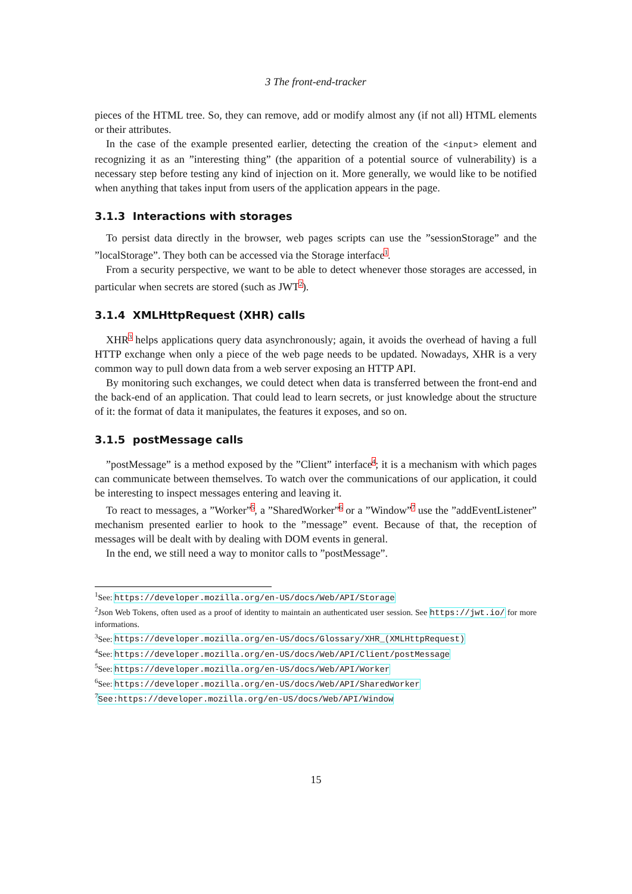3 The front-end-tracker
pieces of the HTML tree. So, they can remove, add or modify almost any (if not all) HTML elements or their attributes.
In the case of the example presented earlier, detecting the creation of the <input> element and recognizing it as an ”interesting thing” (the apparition of a potential source of vulnerability) is a necessary step before testing any kind of injection on it. More generally, we would like to be notified when anything that takes input from users of the application appears in the page.
3.1.3 Interactions with storages
To persist data directly in the browser, web pages scripts can use the ”sessionStorage” and the ”localStorage”. They both can be accessed via the Storage interface<sup>1</sup>.
From a security perspective, we want to be able to detect whenever those storages are accessed, in particular when secrets are stored (such as JWT<sup>2</sup>).
3.1.4 XMLHttpRequest (XHR) calls
XHR<sup>3</sup> helps applications query data asynchronously; again, it avoids the overhead of having a full HTTP exchange when only a piece of the web page needs to be updated. Nowadays, XHR is a very common way to pull down data from a web server exposing an HTTP API.
By monitoring such exchanges, we could detect when data is transferred between the front-end and the back-end of an application. That could lead to learn secrets, or just knowledge about the structure of it: the format of data it manipulates, the features it exposes, and so on.
3.1.5 postMessage calls
”postMessage” is a method exposed by the ”Client” interface<sup>4</sup>; it is a mechanism with which pages can communicate between themselves. To watch over the communications of our application, it could be interesting to inspect messages entering and leaving it.
To react to messages, a ”Worker”<sup>5</sup>, a ”SharedWorker”<sup>6</sup> or a ”Window”<sup>7</sup> use the ”addEventListener” mechanism presented earlier to hook to the ”message” event. Because of that, the reception of messages will be dealt with by dealing with DOM events in general.
In the end, we still need a way to monitor calls to ”postMessage”.
<sup>1</sup> See: https://developer.mozilla.org/en-US/docs/Web/API/Storage
<sup>2</sup> Json Web Tokens, often used as a proof of identity to maintain an authenticated user session. See https://jwt.io/ for more informations.
<sup>3</sup> See: https://developer.mozilla.org/en-US/docs/Glossary/XHR_(XMLHttpRequest)
<sup>4</sup> See: https://developer.mozilla.org/en-US/docs/Web/API/Client/postMessage
<sup>5</sup> See: https://developer.mozilla.org/en-US/docs/Web/API/Worker
<sup>6</sup> See: https://developer.mozilla.org/en-US/docs/Web/API/SharedWorker
<sup>7</sup> See:https://developer.mozilla.org/en-US/docs/Web/API/Window
15